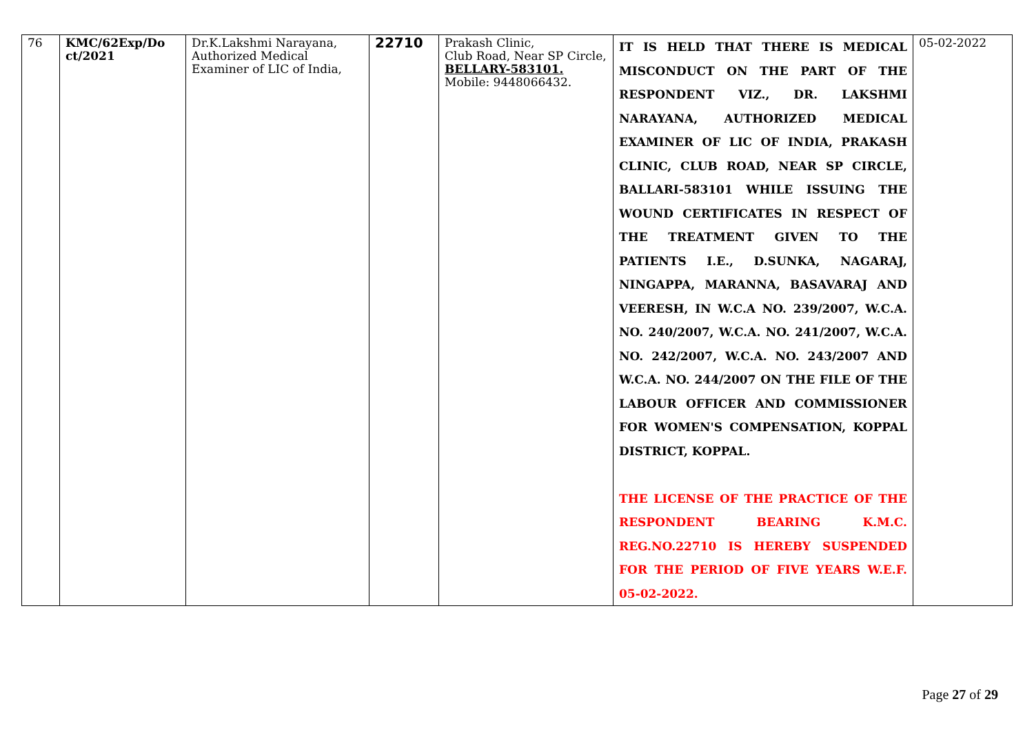| 76 | KMC/62Exp/Do ct/2021 | Dr.K.Lakshmi Narayana, Authorized Medical Examiner of LIC of India, | 22710 | Prakash Clinic, Club Road, Near SP Circle, BELLARY-583101. Mobile: 9448066432. | IT IS HELD THAT THERE IS MEDICAL MISCONDUCT ON THE PART OF THE RESPONDENT VIZ., DR. LAKSHMI NARAYANA, AUTHORIZED MEDICAL EXAMINER OF LIC OF INDIA, PRAKASH CLINIC, CLUB ROAD, NEAR SP CIRCLE, BALLARI-583101 WHILE ISSUING THE WOUND CERTIFICATES IN RESPECT OF THE TREATMENT GIVEN TO THE PATIENTS I.E., D.SUNKA, NAGARAJ, NINGAPPA, MARANNA, BASAVARAJ AND VEERESH, IN W.C.A NO. 239/2007, W.C.A. NO. 240/2007, W.C.A. NO. 241/2007, W.C.A. NO. 242/2007, W.C.A. NO. 243/2007 AND W.C.A. NO. 244/2007 ON THE FILE OF THE LABOUR OFFICER AND COMMISSIONER FOR WOMEN'S COMPENSATION, KOPPAL DISTRICT, KOPPAL. THE LICENSE OF THE PRACTICE OF THE RESPONDENT BEARING K.M.C. REG.NO.22710 IS HEREBY SUSPENDED FOR THE PERIOD OF FIVE YEARS W.E.F. 05-02-2022. | 05-02-2022 |
Page 27 of 29